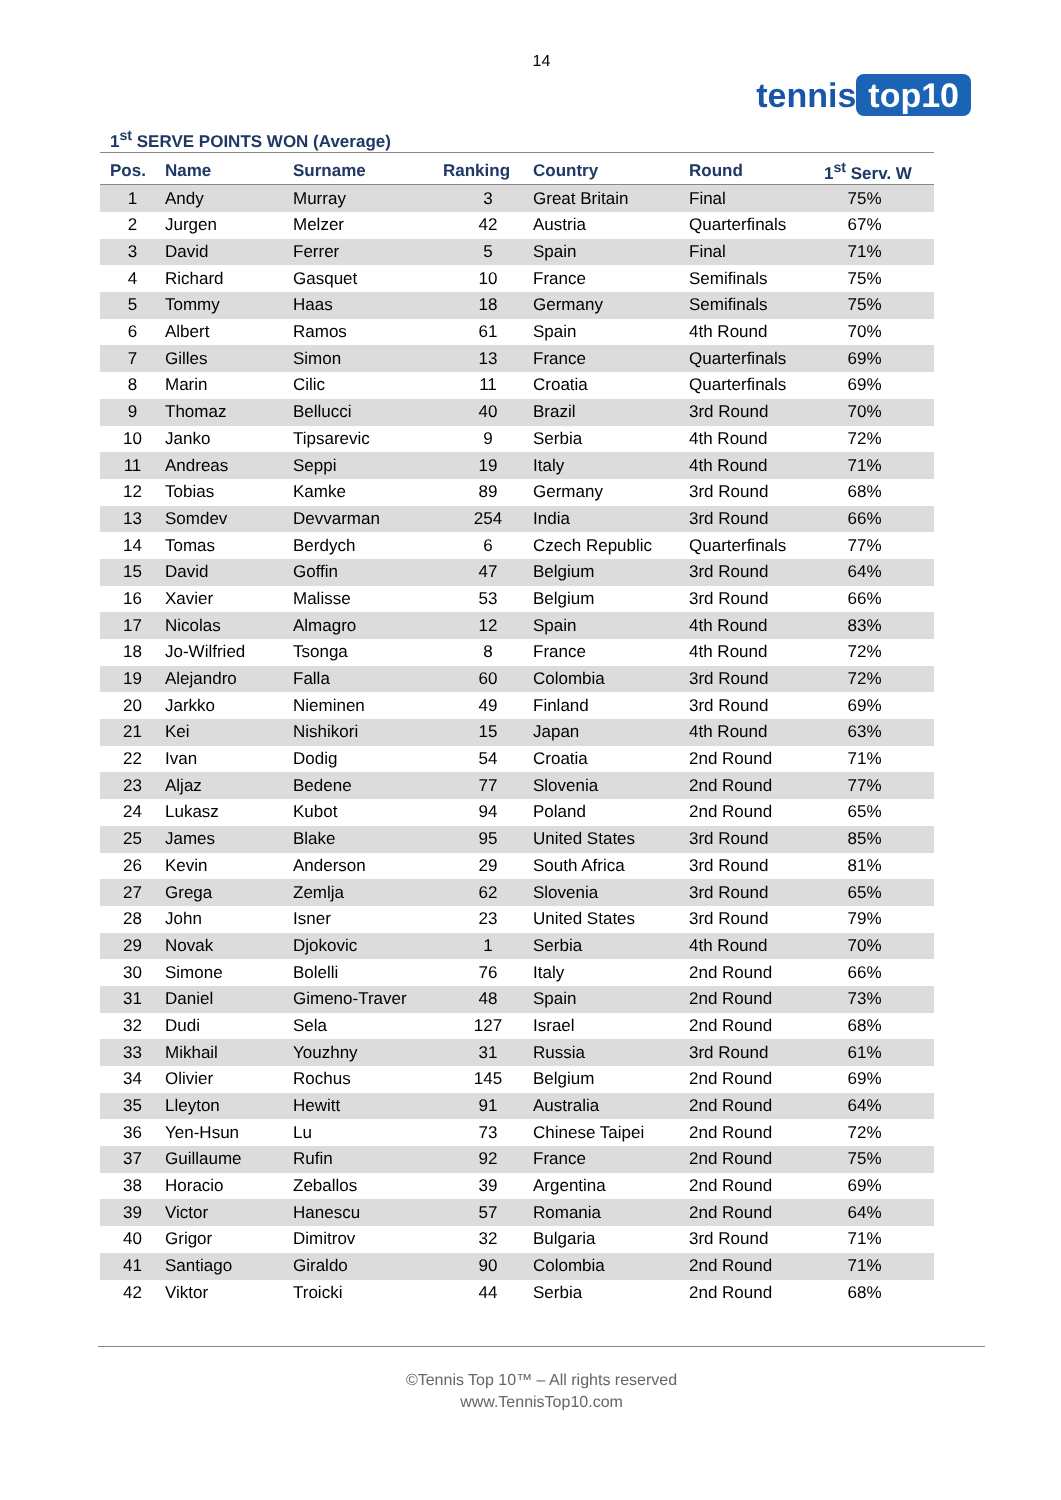14
tennis top10
1<sup>st</sup> SERVE POINTS WON (Average)
| Pos. | Name | Surname | Ranking | Country | Round | 1<sup>st</sup> Serv. W |
| --- | --- | --- | --- | --- | --- | --- |
| 1 | Andy | Murray | 3 | Great Britain | Final | 75% |
| 2 | Jurgen | Melzer | 42 | Austria | Quarterfinals | 67% |
| 3 | David | Ferrer | 5 | Spain | Final | 71% |
| 4 | Richard | Gasquet | 10 | France | Semifinals | 75% |
| 5 | Tommy | Haas | 18 | Germany | Semifinals | 75% |
| 6 | Albert | Ramos | 61 | Spain | 4th Round | 70% |
| 7 | Gilles | Simon | 13 | France | Quarterfinals | 69% |
| 8 | Marin | Cilic | 11 | Croatia | Quarterfinals | 69% |
| 9 | Thomaz | Bellucci | 40 | Brazil | 3rd Round | 70% |
| 10 | Janko | Tipsarevic | 9 | Serbia | 4th Round | 72% |
| 11 | Andreas | Seppi | 19 | Italy | 4th Round | 71% |
| 12 | Tobias | Kamke | 89 | Germany | 3rd Round | 68% |
| 13 | Somdev | Devvarman | 254 | India | 3rd Round | 66% |
| 14 | Tomas | Berdych | 6 | Czech Republic | Quarterfinals | 77% |
| 15 | David | Goffin | 47 | Belgium | 3rd Round | 64% |
| 16 | Xavier | Malisse | 53 | Belgium | 3rd Round | 66% |
| 17 | Nicolas | Almagro | 12 | Spain | 4th Round | 83% |
| 18 | Jo-Wilfried | Tsonga | 8 | France | 4th Round | 72% |
| 19 | Alejandro | Falla | 60 | Colombia | 3rd Round | 72% |
| 20 | Jarkko | Nieminen | 49 | Finland | 3rd Round | 69% |
| 21 | Kei | Nishikori | 15 | Japan | 4th Round | 63% |
| 22 | Ivan | Dodig | 54 | Croatia | 2nd Round | 71% |
| 23 | Aljaz | Bedene | 77 | Slovenia | 2nd Round | 77% |
| 24 | Lukasz | Kubot | 94 | Poland | 2nd Round | 65% |
| 25 | James | Blake | 95 | United States | 3rd Round | 85% |
| 26 | Kevin | Anderson | 29 | South Africa | 3rd Round | 81% |
| 27 | Grega | Zemlja | 62 | Slovenia | 3rd Round | 65% |
| 28 | John | Isner | 23 | United States | 3rd Round | 79% |
| 29 | Novak | Djokovic | 1 | Serbia | 4th Round | 70% |
| 30 | Simone | Bolelli | 76 | Italy | 2nd Round | 66% |
| 31 | Daniel | Gimeno-Traver | 48 | Spain | 2nd Round | 73% |
| 32 | Dudi | Sela | 127 | Israel | 2nd Round | 68% |
| 33 | Mikhail | Youzhny | 31 | Russia | 3rd Round | 61% |
| 34 | Olivier | Rochus | 145 | Belgium | 2nd Round | 69% |
| 35 | Lleyton | Hewitt | 91 | Australia | 2nd Round | 64% |
| 36 | Yen-Hsun | Lu | 73 | Chinese Taipei | 2nd Round | 72% |
| 37 | Guillaume | Rufin | 92 | France | 2nd Round | 75% |
| 38 | Horacio | Zeballos | 39 | Argentina | 2nd Round | 69% |
| 39 | Victor | Hanescu | 57 | Romania | 2nd Round | 64% |
| 40 | Grigor | Dimitrov | 32 | Bulgaria | 3rd Round | 71% |
| 41 | Santiago | Giraldo | 90 | Colombia | 2nd Round | 71% |
| 42 | Viktor | Troicki | 44 | Serbia | 2nd Round | 68% |
©Tennis Top 10™ – All rights reserved
www.TennisTop10.com